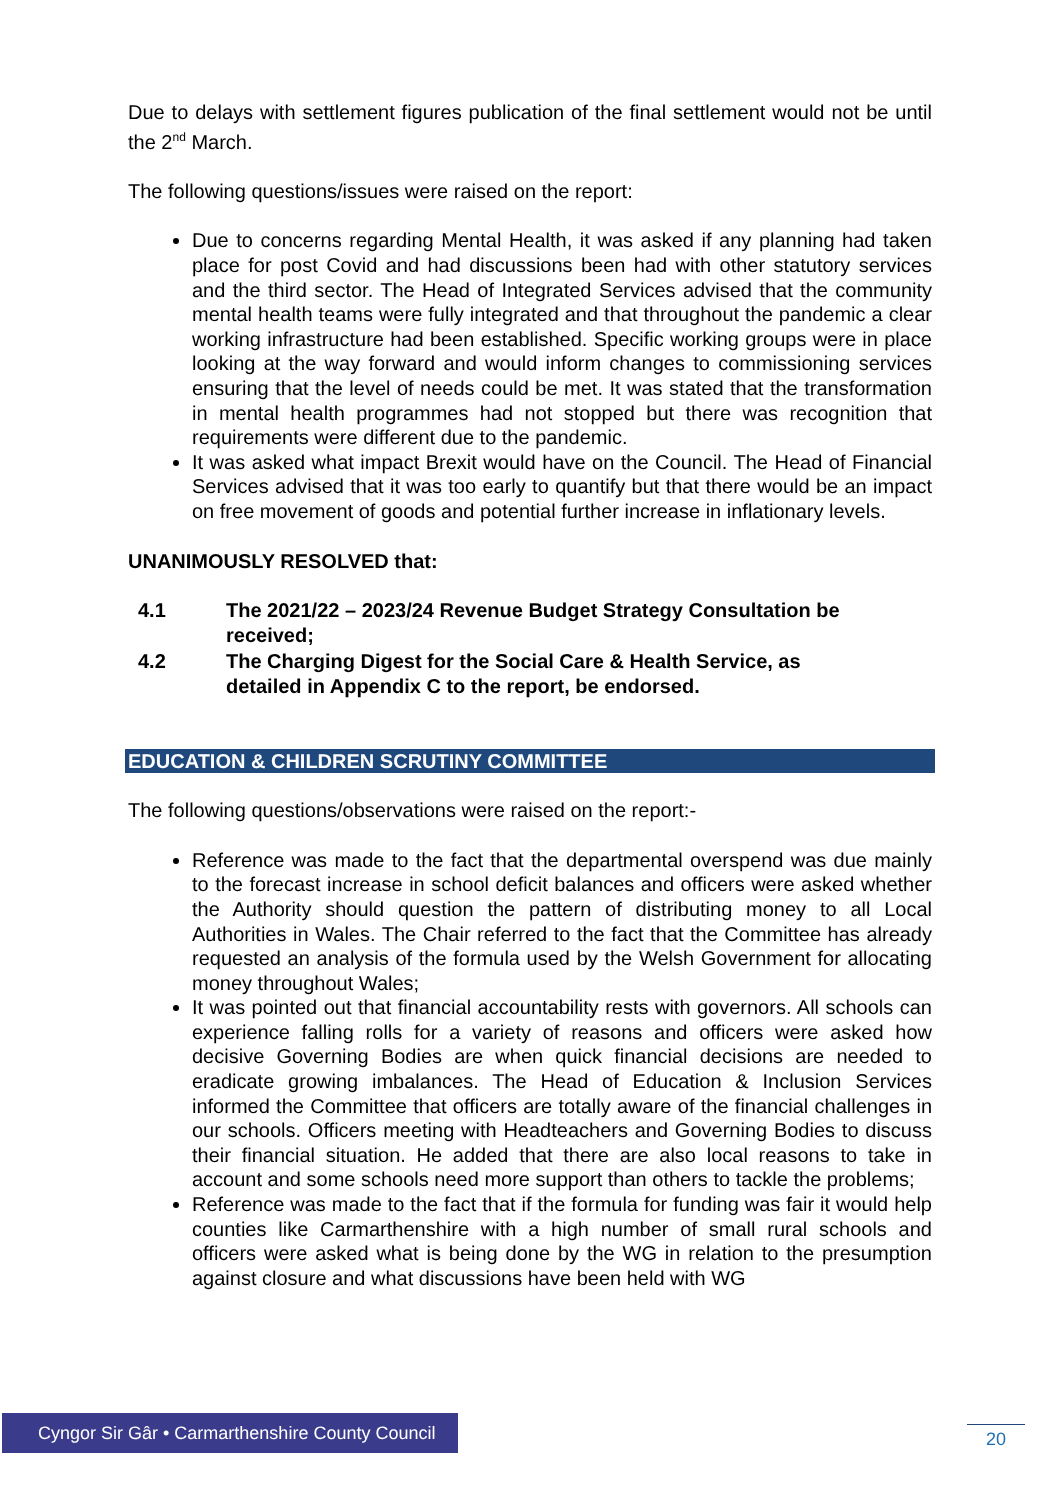Due to delays with settlement figures publication of the final settlement would not be until the 2<sup>nd</sup> March.
The following questions/issues were raised on the report:
Due to concerns regarding Mental Health, it was asked if any planning had taken place for post Covid and had discussions been had with other statutory services and the third sector. The Head of Integrated Services advised that the community mental health teams were fully integrated and that throughout the pandemic a clear working infrastructure had been established. Specific working groups were in place looking at the way forward and would inform changes to commissioning services ensuring that the level of needs could be met. It was stated that the transformation in mental health programmes had not stopped but there was recognition that requirements were different due to the pandemic.
It was asked what impact Brexit would have on the Council. The Head of Financial Services advised that it was too early to quantify but that there would be an impact on free movement of goods and potential further increase in inflationary levels.
UNANIMOUSLY RESOLVED that:
4.1 The 2021/22 – 2023/24 Revenue Budget Strategy Consultation be received;
4.2 The Charging Digest for the Social Care & Health Service, as detailed in Appendix C to the report, be endorsed.
EDUCATION & CHILDREN SCRUTINY COMMITTEE
The following questions/observations were raised on the report:-
Reference was made to the fact that the departmental overspend was due mainly to the forecast increase in school deficit balances and officers were asked whether the Authority should question the pattern of distributing money to all Local Authorities in Wales. The Chair referred to the fact that the Committee has already requested an analysis of the formula used by the Welsh Government for allocating money throughout Wales;
It was pointed out that financial accountability rests with governors. All schools can experience falling rolls for a variety of reasons and officers were asked how decisive Governing Bodies are when quick financial decisions are needed to eradicate growing imbalances. The Head of Education & Inclusion Services informed the Committee that officers are totally aware of the financial challenges in our schools. Officers meeting with Headteachers and Governing Bodies to discuss their financial situation. He added that there are also local reasons to take in account and some schools need more support than others to tackle the problems;
Reference was made to the fact that if the formula for funding was fair it would help counties like Carmarthenshire with a high number of small rural schools and officers were asked what is being done by the WG in relation to the presumption against closure and what discussions have been held with WG
Cyngor Sir Gâr • Carmarthenshire County Council
20